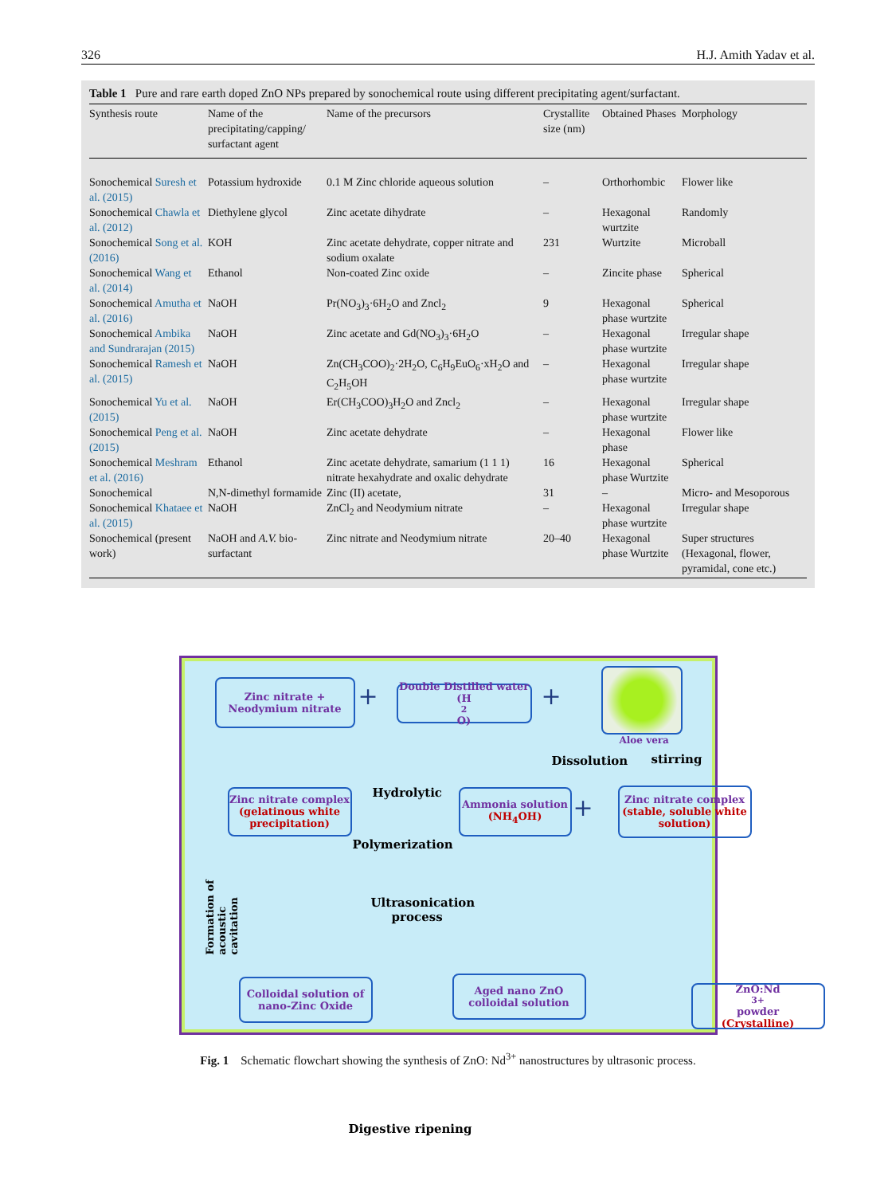326 H.J. Amith Yadav et al.
Table 1 Pure and rare earth doped ZnO NPs prepared by sonochemical route using different precipitating agent/surfactant.
| Synthesis route | Name of the precipitating/capping/ surfactant agent | Name of the precursors | Crystallite size (nm) | Obtained Phases | Morphology |
| --- | --- | --- | --- | --- | --- |
| Sonochemical Suresh et al. (2015) | Potassium hydroxide | 0.1 M Zinc chloride aqueous solution | – | Orthorhombic | Flower like |
| Sonochemical Chawla et al. (2012) | Diethylene glycol | Zinc acetate dihydrate | – | Hexagonal wurtzite | Randomly |
| Sonochemical Song et al. (2016) | KOH | Zinc acetate dehydrate, copper nitrate and sodium oxalate | 231 | Wurtzite | Microball |
| Sonochemical Wang et al. (2014) | Ethanol | Non-coated Zinc oxide | – | Zincite phase | Spherical |
| Sonochemical Amutha et al. (2016) | NaOH | Pr(NO<sub>3</sub>)<sub>3</sub>·6H<sub>2</sub>O and Zncl<sub>2</sub> | 9 | Hexagonal phase wurtzite | Spherical |
| Sonochemical Ambika and Sundrarajan (2015) | NaOH | Zinc acetate and Gd(NO<sub>3</sub>)<sub>3</sub>·6H<sub>2</sub>O | – | Hexagonal phase wurtzite | Irregular shape |
| Sonochemical Ramesh et al. (2015) | NaOH | Zn(CH<sub>3</sub>COO)<sub>2</sub>·2H<sub>2</sub>O, C<sub>6</sub>H<sub>9</sub>EuO<sub>6</sub>·xH<sub>2</sub>O and C<sub>2</sub>H<sub>5</sub>OH | – | Hexagonal phase wurtzite | Irregular shape |
| Sonochemical Yu et al. (2015) | NaOH | Er(CH<sub>3</sub>COO)<sub>3</sub>H<sub>2</sub>O and Zncl<sub>2</sub> | – | Hexagonal phase wurtzite | Irregular shape |
| Sonochemical Peng et al. (2015) | NaOH | Zinc acetate dehydrate | – | Hexagonal phase | Flower like |
| Sonochemical Meshram et al. (2016) | Ethanol | Zinc acetate dehydrate, samarium (1 1 1) nitrate hexahydrate and oxalic dehydrate | 16 | Hexagonal phase Wurtzite | Spherical |
| Sonochemical | N,N-dimethyl formamide | Zinc (II) acetate, | 31 | – | Micro- and Mesoporous |
| Sonochemical Khataee et al. (2015) | NaOH | ZnCl<sub>2</sub> and Neodymium nitrate | – | Hexagonal phase wurtzite | Irregular shape |
| Sonochemical (present work) | NaOH and A.V. bio-surfactant | Zinc nitrate and Neodymium nitrate | 20–40 | Hexagonal phase Wurtzite | Super structures (Hexagonal, flower, pyramidal, cone etc.) |
Zinc nitrate +
Neodymium nitrate
+
Double Distilled water
(H<sub>2</sub>O)
+
Aloe vera
Dissolution stirring
Zinc nitrate complex
(gelatinous white precipitation)
Hydrolytic
Polymerization
Ammonia solution
(NH<sub>4</sub>OH)
+
Zinc nitrate complex
(stable, soluble white solution)
Formation of acoustic cavitation
Ultrasonication
process
Colloidal solution of nano-Zinc Oxide
Aged nano ZnO colloidal solution
ZnO:Nd<sup>3+</sup> powder
(Crystalline)
Digestive ripening
Fig. 1 Schematic flowchart showing the synthesis of ZnO: Nd<sup>3+</sup> nanostructures by ultrasonic process.